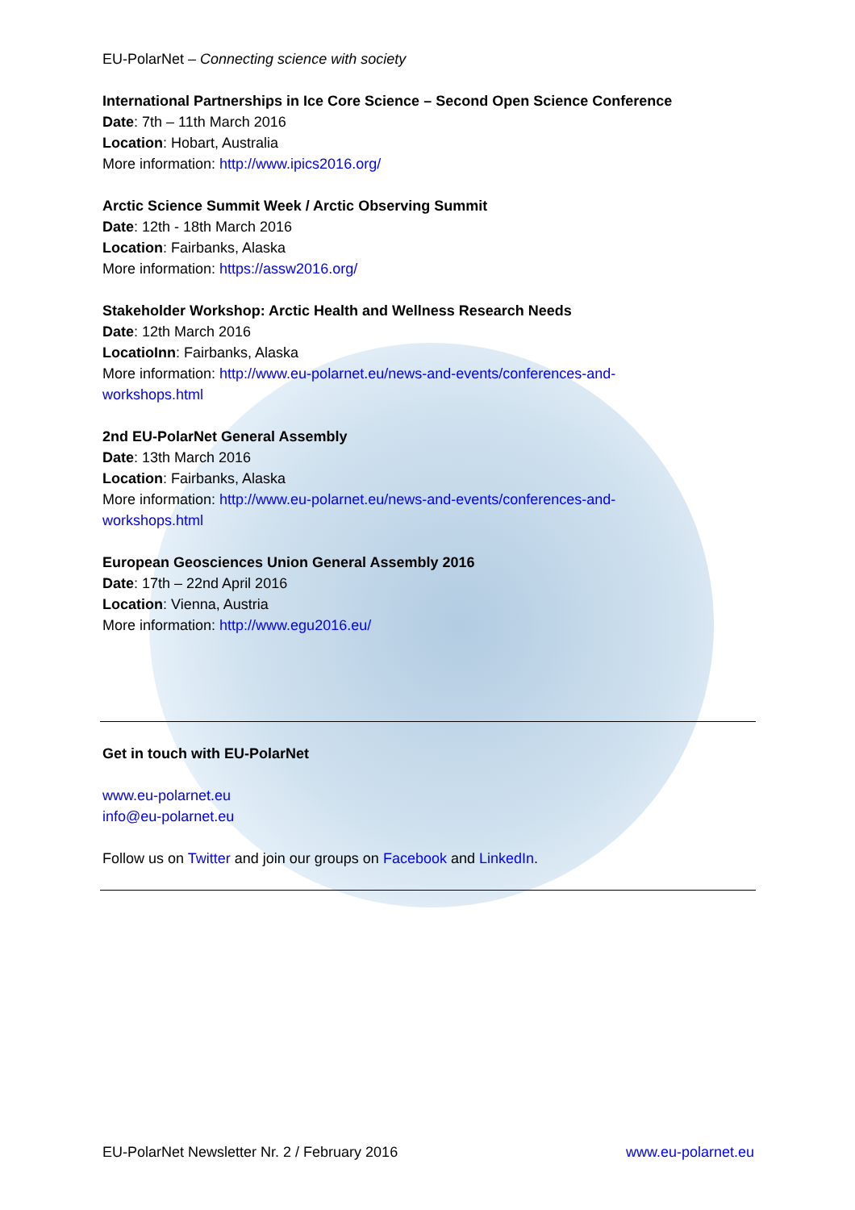EU-PolarNet – Connecting science with society
International Partnerships in Ice Core Science – Second Open Science Conference
Date: 7th – 11th March 2016
Location: Hobart, Australia
More information: http://www.ipics2016.org/
Arctic Science Summit Week / Arctic Observing Summit
Date: 12th - 18th March 2016
Location: Fairbanks, Alaska
More information: https://assw2016.org/
Stakeholder Workshop: Arctic Health and Wellness Research Needs
Date: 12th March 2016
LocatioInn: Fairbanks, Alaska
More information: http://www.eu-polarnet.eu/news-and-events/conferences-and-
workshops.html
2nd EU-PolarNet General Assembly
Date: 13th March 2016
Location: Fairbanks, Alaska
More information: http://www.eu-polarnet.eu/news-and-events/conferences-and-
workshops.html
European Geosciences Union General Assembly 2016
Date: 17th – 22nd April 2016
Location: Vienna, Austria
More information: http://www.egu2016.eu/
Get in touch with EU-PolarNet
www.eu-polarnet.eu
info@eu-polarnet.eu
Follow us on Twitter and join our groups on Facebook and LinkedIn.
EU-PolarNet Newsletter Nr. 2 / February 2016 www.eu-polarnet.eu